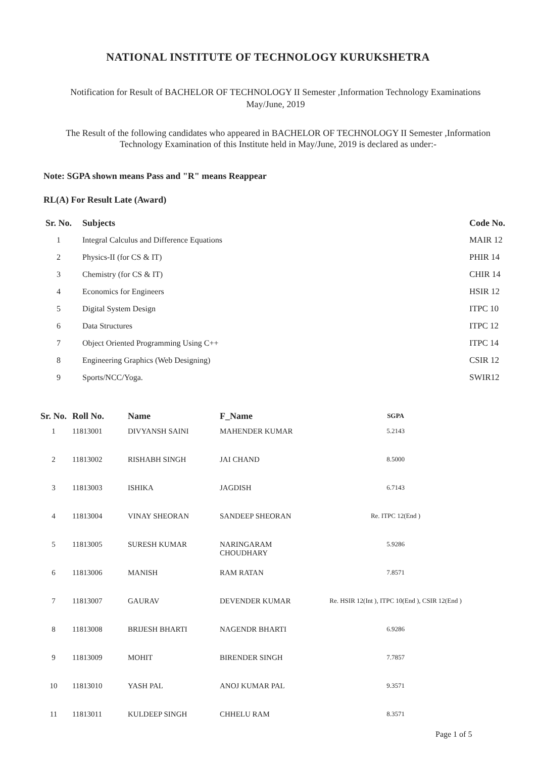NATIONAL INSTITUTE OF TECHNOLOGY KURUKSHETRA
Notification for Result of BACHELOR OF TECHNOLOGY II Semester ,Information Technology Examinations May/June, 2019
The Result of the following candidates who appeared in BACHELOR OF TECHNOLOGY II Semester ,Information Technology Examination of this Institute held in May/June, 2019 is declared as under:-
Note: SGPA shown means Pass and "R" means Reappear
RL(A) For Result Late (Award)
| Sr. No. | Subjects | Code No. |
| --- | --- | --- |
| 1 | Integral Calculus and Difference Equations | MAIR 12 |
| 2 | Physics-II (for CS & IT) | PHIR 14 |
| 3 | Chemistry (for CS & IT) | CHIR 14 |
| 4 | Economics for Engineers | HSIR 12 |
| 5 | Digital System Design | ITPC 10 |
| 6 | Data Structures | ITPC 12 |
| 7 | Object Oriented Programming Using C++ | ITPC 14 |
| 8 | Engineering Graphics (Web Designing) | CSIR 12 |
| 9 | Sports/NCC/Yoga. | SWIR12 |
| Sr. No. | Roll No. | Name | F_Name | SGPA |
| --- | --- | --- | --- | --- |
| 1 | 11813001 | DIVYANSH SAINI | MAHENDER KUMAR | 5.2143 |
| 2 | 11813002 | RISHABH SINGH | JAI CHAND | 8.5000 |
| 3 | 11813003 | ISHIKA | JAGDISH | 6.7143 |
| 4 | 11813004 | VINAY SHEORAN | SANDEEP SHEORAN | Re. ITPC 12(End ) |
| 5 | 11813005 | SURESH KUMAR | NARINGARAM CHOUDHARY | 5.9286 |
| 6 | 11813006 | MANISH | RAM RATAN | 7.8571 |
| 7 | 11813007 | GAURAV | DEVENDER KUMAR | Re. HSIR 12(Int ), ITPC 10(End ), CSIR 12(End ) |
| 8 | 11813008 | BRIJESH BHARTI | NAGENDR BHARTI | 6.9286 |
| 9 | 11813009 | MOHIT | BIRENDER SINGH | 7.7857 |
| 10 | 11813010 | YASH PAL | ANOJ KUMAR PAL | 9.3571 |
| 11 | 11813011 | KULDEEP SINGH | CHHELU RAM | 8.3571 |
Page 1 of 5